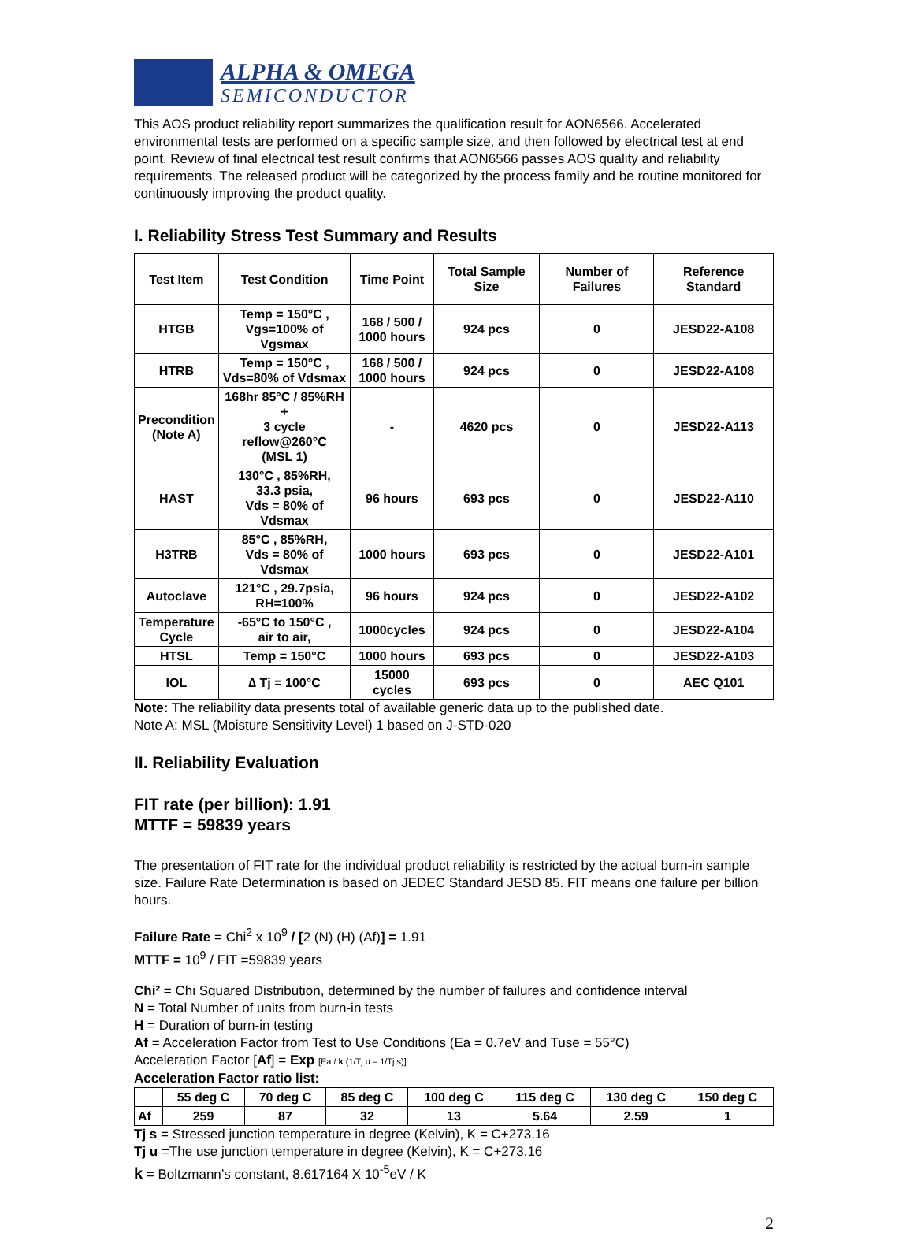ALPHA & OMEGA
SEMICONDUCTOR
This AOS product reliability report summarizes the qualification result for AON6566. Accelerated environmental tests are performed on a specific sample size, and then followed by electrical test at end point. Review of final electrical test result confirms that AON6566 passes AOS quality and reliability requirements. The released product will be categorized by the process family and be routine monitored for continuously improving the product quality.
I. Reliability Stress Test Summary and Results
| Test Item | Test Condition | Time Point | Total Sample Size | Number of Failures | Reference Standard |
| --- | --- | --- | --- | --- | --- |
| HTGB | Temp = 150°C , Vgs=100% of Vgsmax | 168 / 500 / 1000 hours | 924 pcs | 0 | JESD22-A108 |
| HTRB | Temp = 150°C , Vds=80% of Vdsmax | 168 / 500 / 1000 hours | 924 pcs | 0 | JESD22-A108 |
| Precondition (Note A) | 168hr 85°C / 85%RH + 3 cycle reflow@260°C (MSL 1) | - | 4620 pcs | 0 | JESD22-A113 |
| HAST | 130°C , 85%RH, 33.3 psia, Vds = 80% of Vdsmax | 96 hours | 693 pcs | 0 | JESD22-A110 |
| H3TRB | 85°C , 85%RH, Vds = 80% of Vdsmax | 1000 hours | 693 pcs | 0 | JESD22-A101 |
| Autoclave | 121°C , 29.7psia, RH=100% | 96 hours | 924 pcs | 0 | JESD22-A102 |
| Temperature Cycle | -65°C to 150°C , air to air, | 1000cycles | 924 pcs | 0 | JESD22-A104 |
| HTSL | Temp = 150°C | 1000 hours | 693 pcs | 0 | JESD22-A103 |
| IOL | ∆ Tj = 100°C | 15000 cycles | 693 pcs | 0 | AEC Q101 |
Note: The reliability data presents total of available generic data up to the published date.
Note A: MSL (Moisture Sensitivity Level) 1 based on J-STD-020
II. Reliability Evaluation
FIT rate (per billion): 1.91
MTTF = 59839 years
The presentation of FIT rate for the individual product reliability is restricted by the actual burn-in sample size. Failure Rate Determination is based on JEDEC Standard JESD 85. FIT means one failure per billion hours.
Failure Rate = Chi<sup>2</sup> x 10<sup>9</sup> / [2 (N) (H) (Af)] = 1.91
MTTF = 10<sup>9</sup> / FIT =59839 years
Chi² = Chi Squared Distribution, determined by the number of failures and confidence interval
N = Total Number of units from burn-in tests
H = Duration of burn-in testing
Af = Acceleration Factor from Test to Use Conditions (Ea = 0.7eV and Tuse = 55°C)
Acceleration Factor [Af] = Exp [Ea / k (1/Tj u – 1/Tj s)]
Acceleration Factor ratio list:
| | 55 deg C | 70 deg C | 85 deg C | 100 deg C | 115 deg C | 130 deg C | 150 deg C |
| --- | --- | --- | --- | --- | --- | --- | --- |
| Af | 259 | 87 | 32 | 13 | 5.64 | 2.59 | 1 |
Tj s = Stressed junction temperature in degree (Kelvin), K = C+273.16
Tj u =The use junction temperature in degree (Kelvin), K = C+273.16
k = Boltzmann’s constant, 8.617164 X 10<sup>-5</sup>eV / K
2